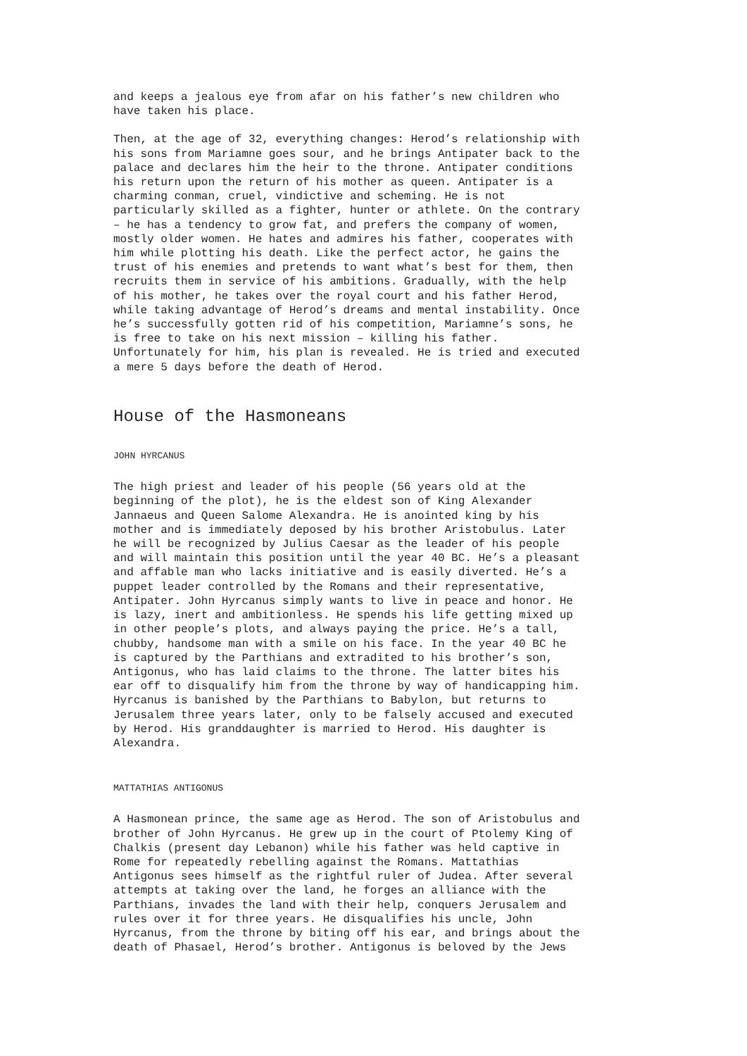and keeps a jealous eye from afar on his father’s new children who have taken his place.
Then, at the age of 32, everything changes: Herod’s relationship with his sons from Mariamne goes sour, and he brings Antipater back to the palace and declares him the heir to the throne. Antipater conditions his return upon the return of his mother as queen. Antipater is a charming conman, cruel, vindictive and scheming. He is not particularly skilled as a fighter, hunter or athlete. On the contrary – he has a tendency to grow fat, and prefers the company of women, mostly older women. He hates and admires his father, cooperates with him while plotting his death. Like the perfect actor, he gains the trust of his enemies and pretends to want what’s best for them, then recruits them in service of his ambitions. Gradually, with the help of his mother, he takes over the royal court and his father Herod, while taking advantage of Herod’s dreams and mental instability. Once he’s successfully gotten rid of his competition, Mariamne’s sons, he is free to take on his next mission – killing his father. Unfortunately for him, his plan is revealed. He is tried and executed a mere 5 days before the death of Herod.
House of the Hasmoneans
JOHN HYRCANUS
The high priest and leader of his people (56 years old at the beginning of the plot), he is the eldest son of King Alexander Jannaeus and Queen Salome Alexandra. He is anointed king by his mother and is immediately deposed by his brother Aristobulus. Later he will be recognized by Julius Caesar as the leader of his people and will maintain this position until the year 40 BC. He’s a pleasant and affable man who lacks initiative and is easily diverted. He’s a puppet leader controlled by the Romans and their representative, Antipater. John Hyrcanus simply wants to live in peace and honor. He is lazy, inert and ambitionless. He spends his life getting mixed up in other people’s plots, and always paying the price. He’s a tall, chubby, handsome man with a smile on his face. In the year 40 BC he is captured by the Parthians and extradited to his brother’s son, Antigonus, who has laid claims to the throne. The latter bites his ear off to disqualify him from the throne by way of handicapping him. Hyrcanus is banished by the Parthians to Babylon, but returns to Jerusalem three years later, only to be falsely accused and executed by Herod. His granddaughter is married to Herod. His daughter is Alexandra.
MATTATHIAS ANTIGONUS
A Hasmonean prince, the same age as Herod. The son of Aristobulus and brother of John Hyrcanus. He grew up in the court of Ptolemy King of Chalkis (present day Lebanon) while his father was held captive in Rome for repeatedly rebelling against the Romans. Mattathias Antigonus sees himself as the rightful ruler of Judea. After several attempts at taking over the land, he forges an alliance with the Parthians, invades the land with their help, conquers Jerusalem and rules over it for three years. He disqualifies his uncle, John Hyrcanus, from the throne by biting off his ear, and brings about the death of Phasael, Herod’s brother. Antigonus is beloved by the Jews